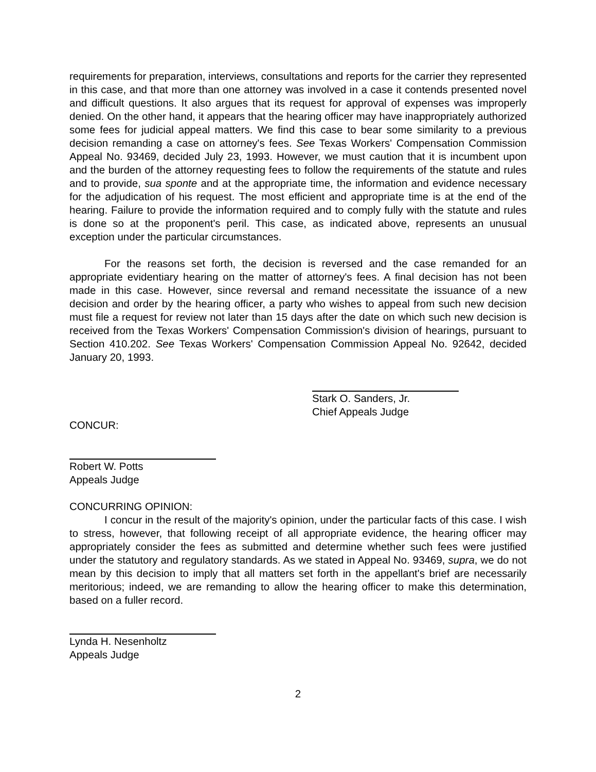requirements for preparation, interviews, consultations and reports for the carrier they represented in this case, and that more than one attorney was involved in a case it contends presented novel and difficult questions. It also argues that its request for approval of expenses was improperly denied. On the other hand, it appears that the hearing officer may have inappropriately authorized some fees for judicial appeal matters. We find this case to bear some similarity to a previous decision remanding a case on attorney's fees. See Texas Workers' Compensation Commission Appeal No. 93469, decided July 23, 1993. However, we must caution that it is incumbent upon and the burden of the attorney requesting fees to follow the requirements of the statute and rules and to provide, sua sponte and at the appropriate time, the information and evidence necessary for the adjudication of his request. The most efficient and appropriate time is at the end of the hearing. Failure to provide the information required and to comply fully with the statute and rules is done so at the proponent's peril. This case, as indicated above, represents an unusual exception under the particular circumstances.
For the reasons set forth, the decision is reversed and the case remanded for an appropriate evidentiary hearing on the matter of attorney's fees. A final decision has not been made in this case. However, since reversal and remand necessitate the issuance of a new decision and order by the hearing officer, a party who wishes to appeal from such new decision must file a request for review not later than 15 days after the date on which such new decision is received from the Texas Workers' Compensation Commission's division of hearings, pursuant to Section 410.202. See Texas Workers' Compensation Commission Appeal No. 92642, decided January 20, 1993.
Stark O. Sanders, Jr.
Chief Appeals Judge
CONCUR:
Robert W. Potts
Appeals Judge
CONCURRING OPINION:
I concur in the result of the majority's opinion, under the particular facts of this case. I wish to stress, however, that following receipt of all appropriate evidence, the hearing officer may appropriately consider the fees as submitted and determine whether such fees were justified under the statutory and regulatory standards. As we stated in Appeal No. 93469, supra, we do not mean by this decision to imply that all matters set forth in the appellant's brief are necessarily meritorious; indeed, we are remanding to allow the hearing officer to make this determination, based on a fuller record.
Lynda H. Nesenholtz
Appeals Judge
2